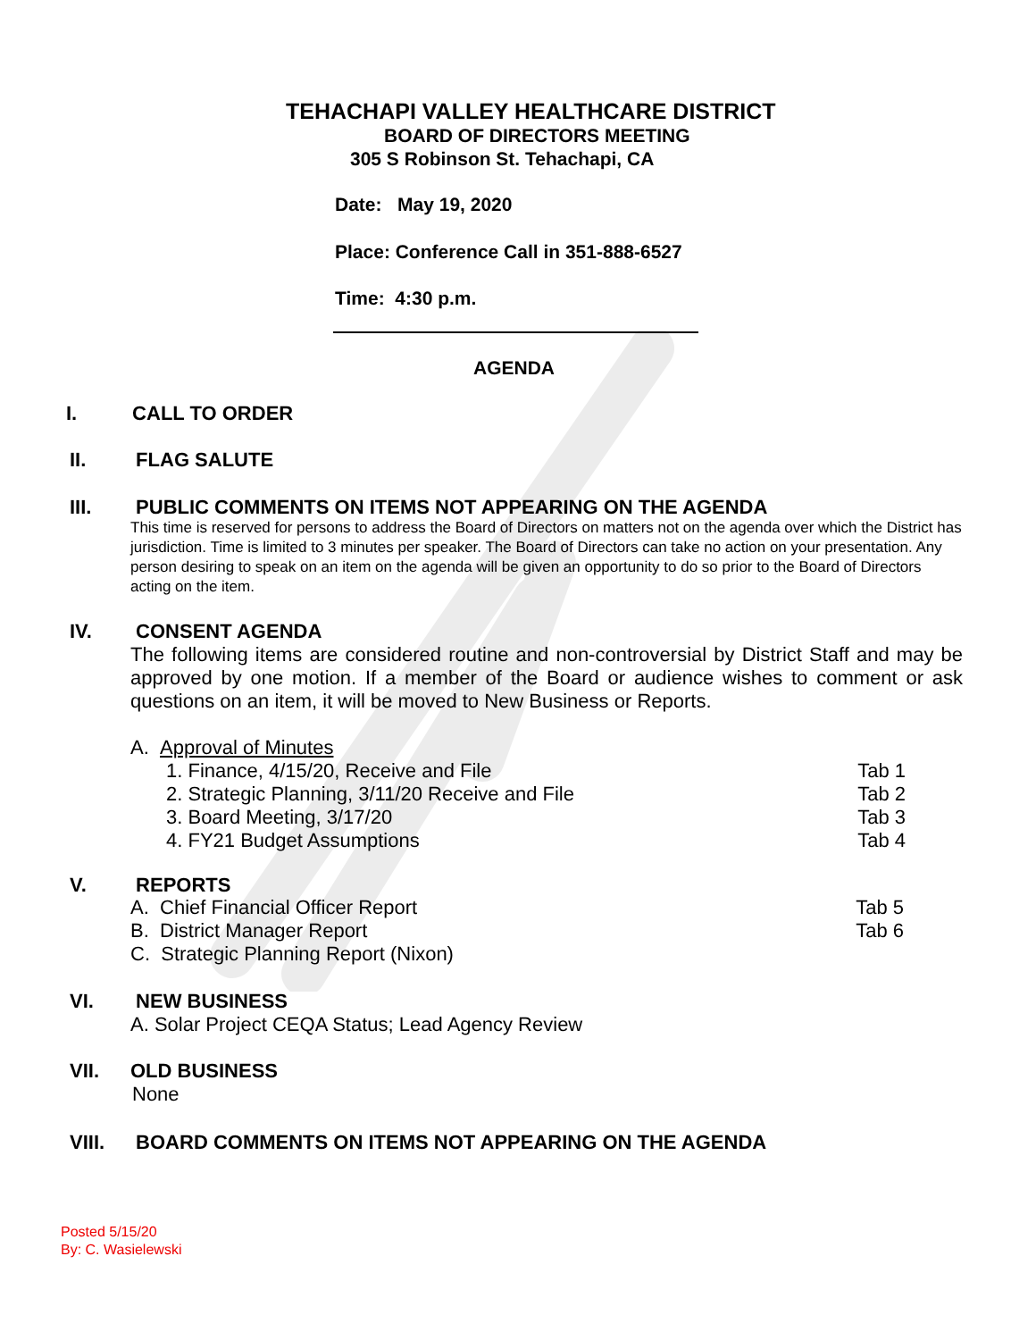TEHACHAPI VALLEY HEALTHCARE DISTRICT
BOARD OF DIRECTORS MEETING
305 S Robinson St. Tehachapi, CA
Date: May 19, 2020
Place: Conference Call in 351-888-6527
Time: 4:30 p.m.
AGENDA
I. CALL TO ORDER
II. FLAG SALUTE
III. PUBLIC COMMENTS ON ITEMS NOT APPEARING ON THE AGENDA
This time is reserved for persons to address the Board of Directors on matters not on the agenda over which the District has jurisdiction. Time is limited to 3 minutes per speaker. The Board of Directors can take no action on your presentation. Any person desiring to speak on an item on the agenda will be given an opportunity to do so prior to the Board of Directors acting on the item.
IV. CONSENT AGENDA
The following items are considered routine and non-controversial by District Staff and may be approved by one motion. If a member of the Board or audience wishes to comment or ask questions on an item, it will be moved to New Business or Reports.
A. Approval of Minutes
1. Finance, 4/15/20, Receive and File Tab 1
2. Strategic Planning, 3/11/20 Receive and File Tab 2
3. Board Meeting, 3/17/20 Tab 3
4. FY21 Budget Assumptions Tab 4
V. REPORTS
A. Chief Financial Officer Report Tab 5
B. District Manager Report Tab 6
C. Strategic Planning Report (Nixon)
VI. NEW BUSINESS
A. Solar Project CEQA Status; Lead Agency Review
VII. OLD BUSINESS
None
VIII. BOARD COMMENTS ON ITEMS NOT APPEARING ON THE AGENDA
Posted 5/15/20
By: C. Wasielewski